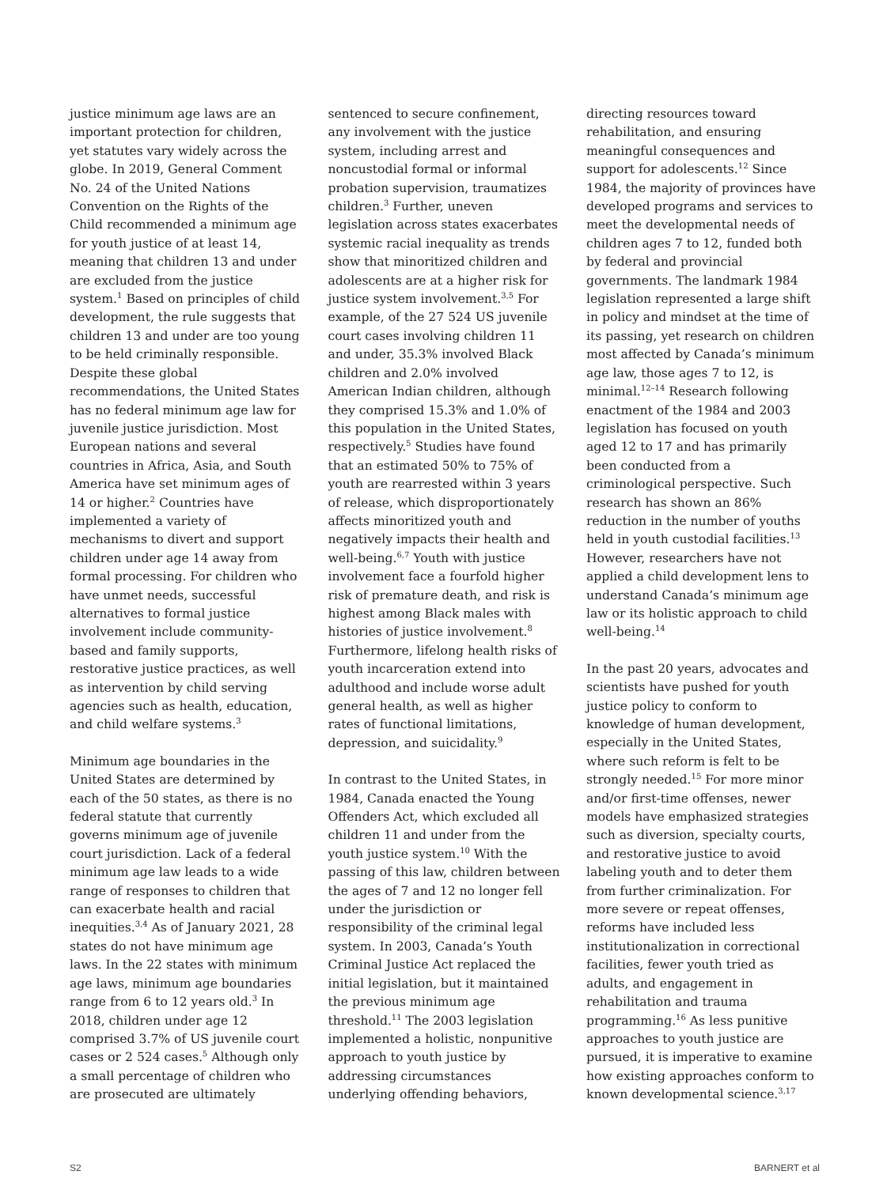justice minimum age laws are an important protection for children, yet statutes vary widely across the globe. In 2019, General Comment No. 24 of the United Nations Convention on the Rights of the Child recommended a minimum age for youth justice of at least 14, meaning that children 13 and under are excluded from the justice system.<sup>1</sup> Based on principles of child development, the rule suggests that children 13 and under are too young to be held criminally responsible. Despite these global recommendations, the United States has no federal minimum age law for juvenile justice jurisdiction. Most European nations and several countries in Africa, Asia, and South America have set minimum ages of 14 or higher.<sup>2</sup> Countries have implemented a variety of mechanisms to divert and support children under age 14 away from formal processing. For children who have unmet needs, successful alternatives to formal justice involvement include community-based and family supports, restorative justice practices, as well as intervention by child serving agencies such as health, education, and child welfare systems.<sup>3</sup>
Minimum age boundaries in the United States are determined by each of the 50 states, as there is no federal statute that currently governs minimum age of juvenile court jurisdiction. Lack of a federal minimum age law leads to a wide range of responses to children that can exacerbate health and racial inequities.<sup>3,4</sup> As of January 2021, 28 states do not have minimum age laws. In the 22 states with minimum age laws, minimum age boundaries range from 6 to 12 years old.<sup>3</sup> In 2018, children under age 12 comprised 3.7% of US juvenile court cases or 2 524 cases.<sup>5</sup> Although only a small percentage of children who are prosecuted are ultimately
sentenced to secure confinement, any involvement with the justice system, including arrest and noncustodial formal or informal probation supervision, traumatizes children.<sup>3</sup> Further, uneven legislation across states exacerbates systemic racial inequality as trends show that minoritized children and adolescents are at a higher risk for justice system involvement.<sup>3,5</sup> For example, of the 27 524 US juvenile court cases involving children 11 and under, 35.3% involved Black children and 2.0% involved American Indian children, although they comprised 15.3% and 1.0% of this population in the United States, respectively.<sup>5</sup> Studies have found that an estimated 50% to 75% of youth are rearrested within 3 years of release, which disproportionately affects minoritized youth and negatively impacts their health and well-being.<sup>6,7</sup> Youth with justice involvement face a fourfold higher risk of premature death, and risk is highest among Black males with histories of justice involvement.<sup>8</sup> Furthermore, lifelong health risks of youth incarceration extend into adulthood and include worse adult general health, as well as higher rates of functional limitations, depression, and suicidality.<sup>9</sup>
In contrast to the United States, in 1984, Canada enacted the Young Offenders Act, which excluded all children 11 and under from the youth justice system.<sup>10</sup> With the passing of this law, children between the ages of 7 and 12 no longer fell under the jurisdiction or responsibility of the criminal legal system. In 2003, Canada’s Youth Criminal Justice Act replaced the initial legislation, but it maintained the previous minimum age threshold.<sup>11</sup> The 2003 legislation implemented a holistic, nonpunitive approach to youth justice by addressing circumstances underlying offending behaviors,
directing resources toward rehabilitation, and ensuring meaningful consequences and support for adolescents.<sup>12</sup> Since 1984, the majority of provinces have developed programs and services to meet the developmental needs of children ages 7 to 12, funded both by federal and provincial governments. The landmark 1984 legislation represented a large shift in policy and mindset at the time of its passing, yet research on children most affected by Canada’s minimum age law, those ages 7 to 12, is minimal.<sup>12–14</sup> Research following enactment of the 1984 and 2003 legislation has focused on youth aged 12 to 17 and has primarily been conducted from a criminological perspective. Such research has shown an 86% reduction in the number of youths held in youth custodial facilities.<sup>13</sup> However, researchers have not applied a child development lens to understand Canada’s minimum age law or its holistic approach to child well-being.<sup>14</sup>
In the past 20 years, advocates and scientists have pushed for youth justice policy to conform to knowledge of human development, especially in the United States, where such reform is felt to be strongly needed.<sup>15</sup> For more minor and/or first-time offenses, newer models have emphasized strategies such as diversion, specialty courts, and restorative justice to avoid labeling youth and to deter them from further criminalization. For more severe or repeat offenses, reforms have included less institutionalization in correctional facilities, fewer youth tried as adults, and engagement in rehabilitation and trauma programming.<sup>16</sup> As less punitive approaches to youth justice are pursued, it is imperative to examine how existing approaches conform to known developmental science.<sup>3,17</sup>
S2 BARNERT et al